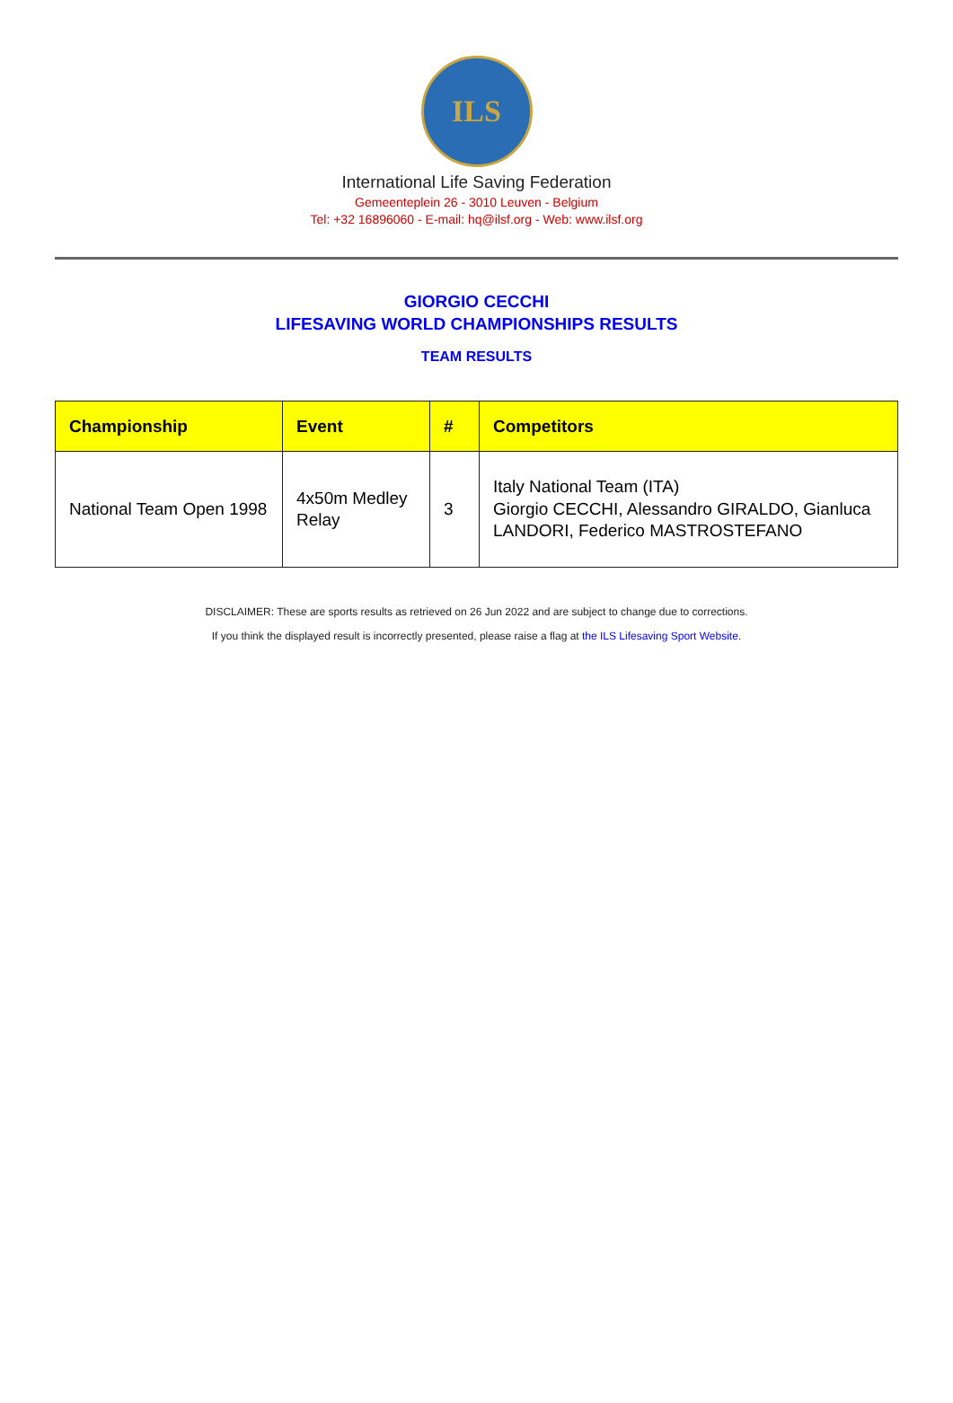ILS
International Life Saving Federation
Gemeenteplein 26 - 3010 Leuven - Belgium
Tel: +32 16896060 - E-mail: hq@ilsf.org - Web: www.ilsf.org
GIORGIO CECCHI
LIFESAVING WORLD CHAMPIONSHIPS RESULTS
TEAM RESULTS
| Championship | Event | # | Competitors |
| --- | --- | --- | --- |
| National Team Open 1998 | 4x50m Medley Relay | 3 | Italy National Team (ITA) Giorgio CECCHI, Alessandro GIRALDO, Gianluca LANDORI, Federico MASTROSTEFANO |
DISCLAIMER: These are sports results as retrieved on 26 Jun 2022 and are subject to change due to corrections.
If you think the displayed result is incorrectly presented, please raise a flag at the ILS Lifesaving Sport Website.